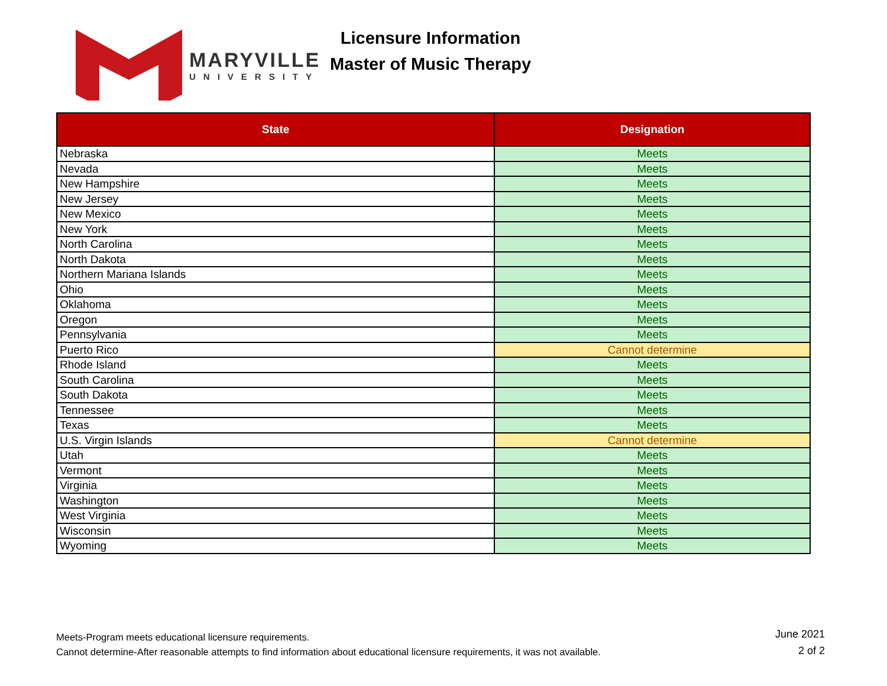MARYVILLE
UNIVERSITY
Licensure Information
Master of Music Therapy
| State | Designation |
| --- | --- |
| Nebraska | Meets |
| Nevada | Meets |
| New Hampshire | Meets |
| New Jersey | Meets |
| New Mexico | Meets |
| New York | Meets |
| North Carolina | Meets |
| North Dakota | Meets |
| Northern Mariana Islands | Meets |
| Ohio | Meets |
| Oklahoma | Meets |
| Oregon | Meets |
| Pennsylvania | Meets |
| Puerto Rico | Cannot determine |
| Rhode Island | Meets |
| South Carolina | Meets |
| South Dakota | Meets |
| Tennessee | Meets |
| Texas | Meets |
| U.S. Virgin Islands | Cannot determine |
| Utah | Meets |
| Vermont | Meets |
| Virginia | Meets |
| Washington | Meets |
| West Virginia | Meets |
| Wisconsin | Meets |
| Wyoming | Meets |
Meets-Program meets educational licensure requirements.
Cannot determine-After reasonable attempts to find information about educational licensure requirements, it was not available.
June 2021
2 of 2